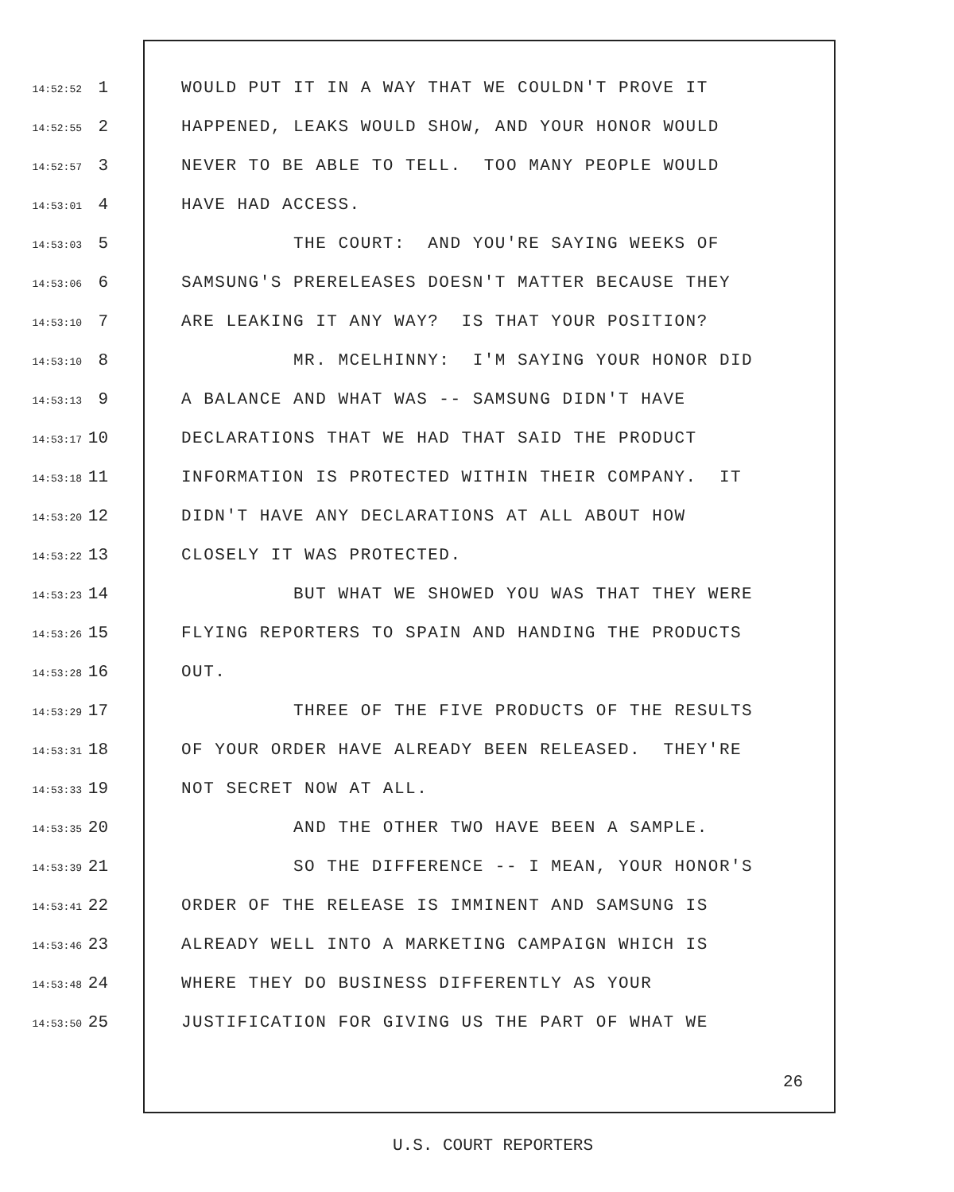14:52:52 1 WOULD PUT IT IN A WAY THAT WE COULDN'T PROVE IT
14:52:55 2 HAPPENED, LEAKS WOULD SHOW, AND YOUR HONOR WOULD
14:52:57 3 NEVER TO BE ABLE TO TELL. TOO MANY PEOPLE WOULD
14:53:01 4 HAVE HAD ACCESS.
14:53:03 5 THE COURT: AND YOU'RE SAYING WEEKS OF
14:53:06 6 SAMSUNG'S PRERELEASES DOESN'T MATTER BECAUSE THEY
14:53:10 7 ARE LEAKING IT ANY WAY? IS THAT YOUR POSITION?
14:53:10 8 MR. MCELHINNY: I'M SAYING YOUR HONOR DID
14:53:13 9 A BALANCE AND WHAT WAS -- SAMSUNG DIDN'T HAVE
14:53:17 10 DECLARATIONS THAT WE HAD THAT SAID THE PRODUCT
14:53:18 11 INFORMATION IS PROTECTED WITHIN THEIR COMPANY. IT
14:53:20 12 DIDN'T HAVE ANY DECLARATIONS AT ALL ABOUT HOW
14:53:22 13 CLOSELY IT WAS PROTECTED.
14:53:23 14 BUT WHAT WE SHOWED YOU WAS THAT THEY WERE
14:53:26 15 FLYING REPORTERS TO SPAIN AND HANDING THE PRODUCTS
14:53:28 16 OUT.
14:53:29 17 THREE OF THE FIVE PRODUCTS OF THE RESULTS
14:53:31 18 OF YOUR ORDER HAVE ALREADY BEEN RELEASED. THEY'RE
14:53:33 19 NOT SECRET NOW AT ALL.
14:53:35 20 AND THE OTHER TWO HAVE BEEN A SAMPLE.
14:53:39 21 SO THE DIFFERENCE -- I MEAN, YOUR HONOR'S
14:53:41 22 ORDER OF THE RELEASE IS IMMINENT AND SAMSUNG IS
14:53:46 23 ALREADY WELL INTO A MARKETING CAMPAIGN WHICH IS
14:53:48 24 WHERE THEY DO BUSINESS DIFFERENTLY AS YOUR
14:53:50 25 JUSTIFICATION FOR GIVING US THE PART OF WHAT WE
26
U.S. COURT REPORTERS